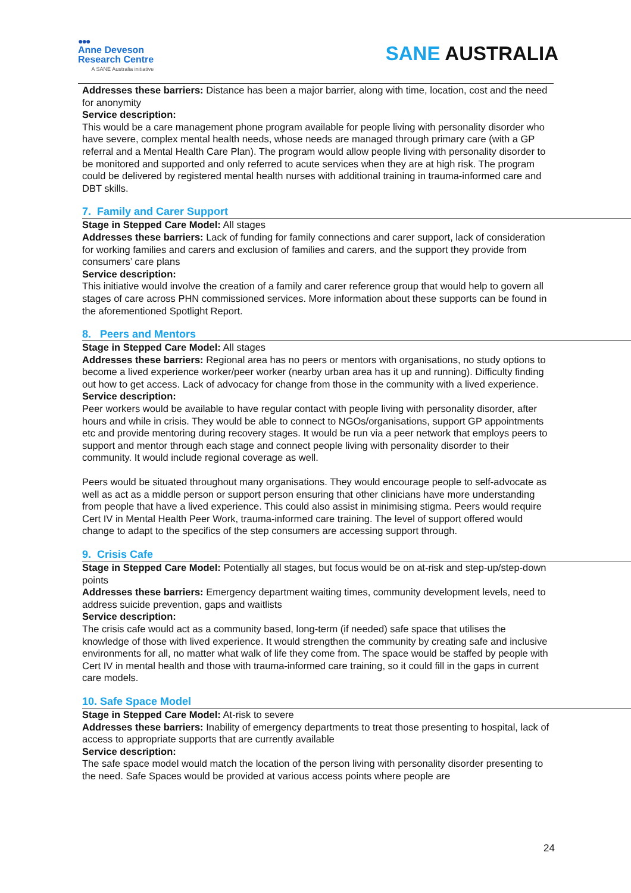●●●
Anne Deveson
Research Centre
A SANE Australia initiative
SANE AUSTRALIA
Addresses these barriers: Distance has been a major barrier, along with time, location, cost and the need for anonymity
Service description:
This would be a care management phone program available for people living with personality disorder who have severe, complex mental health needs, whose needs are managed through primary care (with a GP referral and a Mental Health Care Plan). The program would allow people living with personality disorder to be monitored and supported and only referred to acute services when they are at high risk. The program could be delivered by registered mental health nurses with additional training in trauma-informed care and DBT skills.
7. Family and Carer Support
Stage in Stepped Care Model: All stages
Addresses these barriers: Lack of funding for family connections and carer support, lack of consideration for working families and carers and exclusion of families and carers, and the support they provide from consumers’ care plans
Service description:
This initiative would involve the creation of a family and carer reference group that would help to govern all stages of care across PHN commissioned services. More information about these supports can be found in the aforementioned Spotlight Report.
8. Peers and Mentors
Stage in Stepped Care Model: All stages
Addresses these barriers: Regional area has no peers or mentors with organisations, no study options to become a lived experience worker/peer worker (nearby urban area has it up and running). Difficulty finding out how to get access. Lack of advocacy for change from those in the community with a lived experience.
Service description:
Peer workers would be available to have regular contact with people living with personality disorder, after hours and while in crisis. They would be able to connect to NGOs/organisations, support GP appointments etc and provide mentoring during recovery stages. It would be run via a peer network that employs peers to support and mentor through each stage and connect people living with personality disorder to their community. It would include regional coverage as well.
Peers would be situated throughout many organisations. They would encourage people to self-advocate as well as act as a middle person or support person ensuring that other clinicians have more understanding from people that have a lived experience. This could also assist in minimising stigma. Peers would require Cert IV in Mental Health Peer Work, trauma-informed care training. The level of support offered would change to adapt to the specifics of the step consumers are accessing support through.
9. Crisis Cafe
Stage in Stepped Care Model: Potentially all stages, but focus would be on at-risk and step-up/step-down points
Addresses these barriers: Emergency department waiting times, community development levels, need to address suicide prevention, gaps and waitlists
Service description:
The crisis cafe would act as a community based, long-term (if needed) safe space that utilises the knowledge of those with lived experience. It would strengthen the community by creating safe and inclusive environments for all, no matter what walk of life they come from. The space would be staffed by people with Cert IV in mental health and those with trauma-informed care training, so it could fill in the gaps in current care models.
10. Safe Space Model
Stage in Stepped Care Model: At-risk to severe
Addresses these barriers: Inability of emergency departments to treat those presenting to hospital, lack of access to appropriate supports that are currently available
Service description:
The safe space model would match the location of the person living with personality disorder presenting to the need. Safe Spaces would be provided at various access points where people are
24